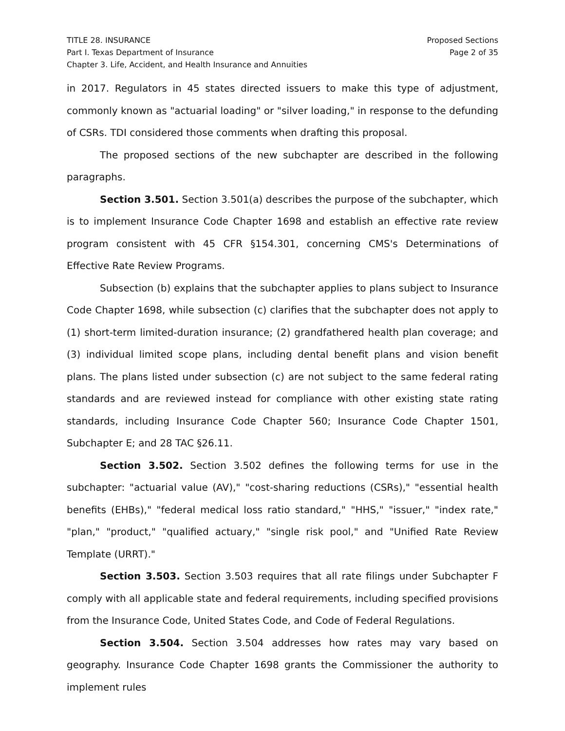TITLE 28. INSURANCE
Part I. Texas Department of Insurance
Chapter 3. Life, Accident, and Health Insurance and Annuities
Proposed Sections
Page 2 of 35
in 2017. Regulators in 45 states directed issuers to make this type of adjustment, commonly known as "actuarial loading" or "silver loading," in response to the defunding of CSRs. TDI considered those comments when drafting this proposal.
The proposed sections of the new subchapter are described in the following paragraphs.
Section 3.501. Section 3.501(a) describes the purpose of the subchapter, which is to implement Insurance Code Chapter 1698 and establish an effective rate review program consistent with 45 CFR §154.301, concerning CMS's Determinations of Effective Rate Review Programs.
Subsection (b) explains that the subchapter applies to plans subject to Insurance Code Chapter 1698, while subsection (c) clarifies that the subchapter does not apply to (1) short-term limited-duration insurance; (2) grandfathered health plan coverage; and (3) individual limited scope plans, including dental benefit plans and vision benefit plans. The plans listed under subsection (c) are not subject to the same federal rating standards and are reviewed instead for compliance with other existing state rating standards, including Insurance Code Chapter 560; Insurance Code Chapter 1501, Subchapter E; and 28 TAC §26.11.
Section 3.502. Section 3.502 defines the following terms for use in the subchapter: "actuarial value (AV)," "cost-sharing reductions (CSRs)," "essential health benefits (EHBs)," "federal medical loss ratio standard," "HHS," "issuer," "index rate," "plan," "product," "qualified actuary," "single risk pool," and "Unified Rate Review Template (URRT)."
Section 3.503. Section 3.503 requires that all rate filings under Subchapter F comply with all applicable state and federal requirements, including specified provisions from the Insurance Code, United States Code, and Code of Federal Regulations.
Section 3.504. Section 3.504 addresses how rates may vary based on geography. Insurance Code Chapter 1698 grants the Commissioner the authority to implement rules